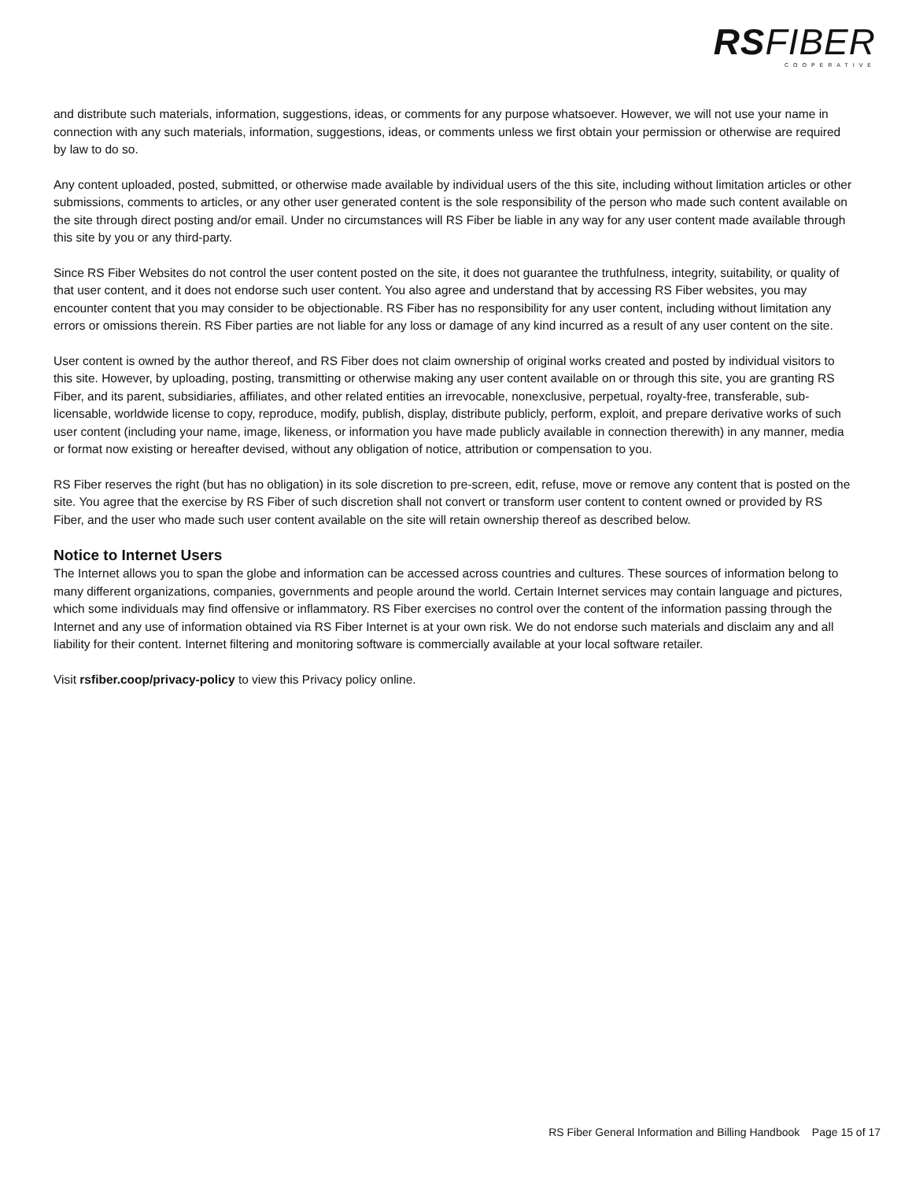RSFIBER
COOPERATIVE
and distribute such materials, information, suggestions, ideas, or comments for any purpose whatsoever. However, we will not use your name in connection with any such materials, information, suggestions, ideas, or comments unless we first obtain your permission or otherwise are required by law to do so.
Any content uploaded, posted, submitted, or otherwise made available by individual users of the this site, including without limitation articles or other submissions, comments to articles, or any other user generated content is the sole responsibility of the person who made such content available on the site through direct posting and/or email. Under no circumstances will RS Fiber be liable in any way for any user content made available through this site by you or any third-party.
Since RS Fiber Websites do not control the user content posted on the site, it does not guarantee the truthfulness, integrity, suitability, or quality of that user content, and it does not endorse such user content. You also agree and understand that by accessing RS Fiber websites, you may encounter content that you may consider to be objectionable. RS Fiber has no responsibility for any user content, including without limitation any errors or omissions therein. RS Fiber parties are not liable for any loss or damage of any kind incurred as a result of any user content on the site.
User content is owned by the author thereof, and RS Fiber does not claim ownership of original works created and posted by individual visitors to this site. However, by uploading, posting, transmitting or otherwise making any user content available on or through this site, you are granting RS Fiber, and its parent, subsidiaries, affiliates, and other related entities an irrevocable, nonexclusive, perpetual, royalty-free, transferable, sub-licensable, worldwide license to copy, reproduce, modify, publish, display, distribute publicly, perform, exploit, and prepare derivative works of such user content (including your name, image, likeness, or information you have made publicly available in connection therewith) in any manner, media or format now existing or hereafter devised, without any obligation of notice, attribution or compensation to you.
RS Fiber reserves the right (but has no obligation) in its sole discretion to pre-screen, edit, refuse, move or remove any content that is posted on the site. You agree that the exercise by RS Fiber of such discretion shall not convert or transform user content to content owned or provided by RS Fiber, and the user who made such user content available on the site will retain ownership thereof as described below.
Notice to Internet Users
The Internet allows you to span the globe and information can be accessed across countries and cultures. These sources of information belong to many different organizations, companies, governments and people around the world. Certain Internet services may contain language and pictures, which some individuals may find offensive or inflammatory. RS Fiber exercises no control over the content of the information passing through the Internet and any use of information obtained via RS Fiber Internet is at your own risk. We do not endorse such materials and disclaim any and all liability for their content. Internet filtering and monitoring software is commercially available at your local software retailer.
Visit rsfiber.coop/privacy-policy to view this Privacy policy online.
RS Fiber General Information and Billing Handbook Page 15 of 17